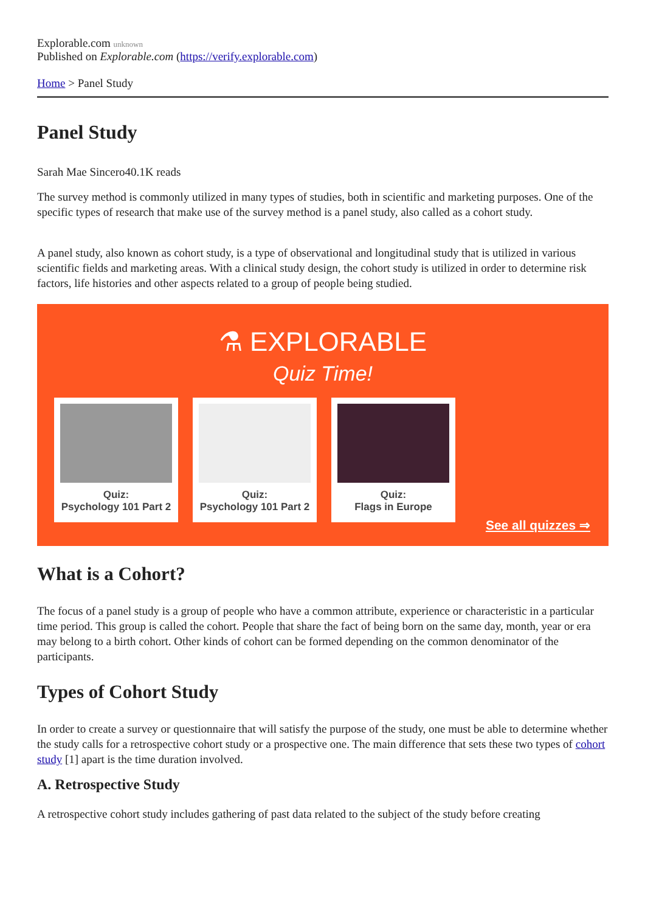Explorable.com unknown
Published on Explorable.com (https://verify.explorable.com)
Home > Panel Study
Panel Study
Sarah Mae Sincero40.1K reads
The survey method is commonly utilized in many types of studies, both in scientific and marketing purposes. One of the specific types of research that make use of the survey method is a panel study, also called as a cohort study.
A panel study, also known as cohort study, is a type of observational and longitudinal study that is utilized in various scientific fields and marketing areas. With a clinical study design, the cohort study is utilized in order to determine risk factors, life histories and other aspects related to a group of people being studied.
⚗ EXPLORABLE
Quiz Time!
Quiz:
Psychology 101 Part 2
Quiz:
Psychology 101 Part 2
Quiz:
Flags in Europe
See all quizzes ⇒
What is a Cohort?
The focus of a panel study is a group of people who have a common attribute, experience or characteristic in a particular time period. This group is called the cohort. People that share the fact of being born on the same day, month, year or era may belong to a birth cohort. Other kinds of cohort can be formed depending on the common denominator of the participants.
Types of Cohort Study
In order to create a survey or questionnaire that will satisfy the purpose of the study, one must be able to determine whether the study calls for a retrospective cohort study or a prospective one. The main difference that sets these two types of cohort study [1] apart is the time duration involved.
A. Retrospective Study
A retrospective cohort study includes gathering of past data related to the subject of the study before creating